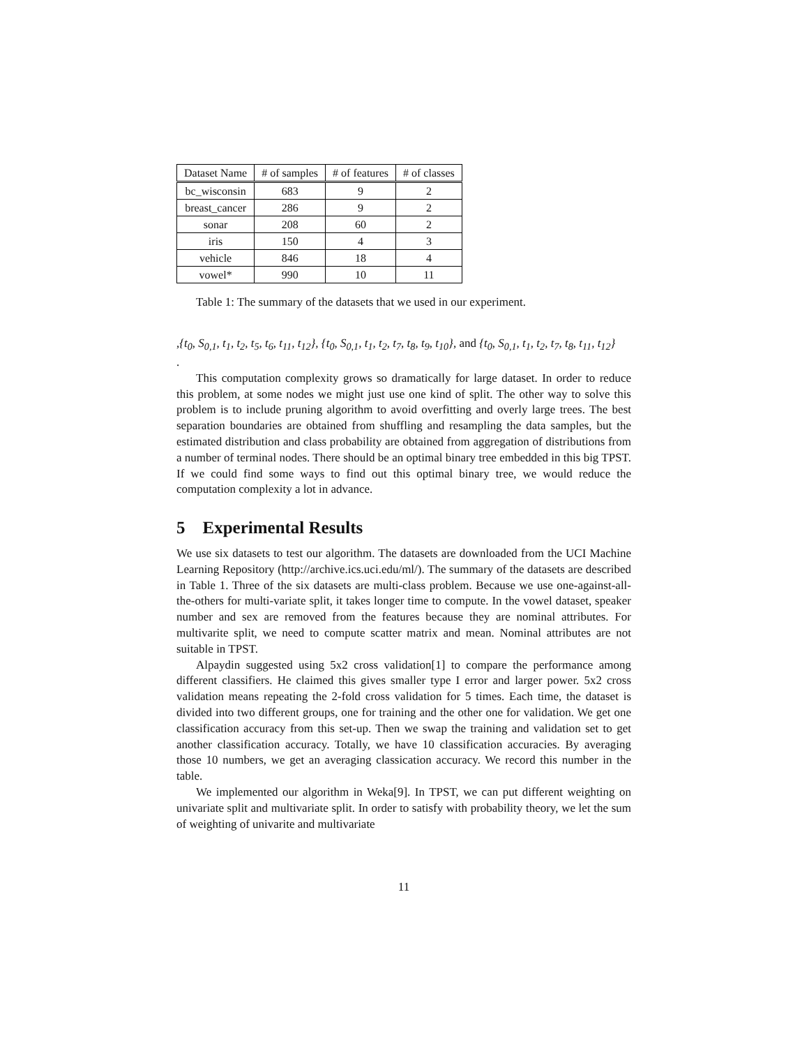| Dataset Name | # of samples | # of features | # of classes |
| --- | --- | --- | --- |
| bc_wisconsin | 683 | 9 | 2 |
| breast_cancer | 286 | 9 | 2 |
| sonar | 208 | 60 | 2 |
| iris | 150 | 4 | 3 |
| vehicle | 846 | 18 | 4 |
| vowel* | 990 | 10 | 11 |
Table 1: The summary of the datasets that we used in our experiment.
,{t<sub>0</sub>, S<sub>0,1</sub>, t<sub>1</sub>, t<sub>2</sub>, t<sub>5</sub>, t<sub>6</sub>, t<sub>11</sub>, t<sub>12</sub>}, {t<sub>0</sub>, S<sub>0,1</sub>, t<sub>1</sub>, t<sub>2</sub>, t<sub>7</sub>, t<sub>8</sub>, t<sub>9</sub>, t<sub>10</sub>}, and {t<sub>0</sub>, S<sub>0,1</sub>, t<sub>1</sub>, t<sub>2</sub>, t<sub>7</sub>, t<sub>8</sub>, t<sub>11</sub>, t<sub>12</sub>}
.
This computation complexity grows so dramatically for large dataset. In order to reduce this problem, at some nodes we might just use one kind of split. The other way to solve this problem is to include pruning algorithm to avoid overfitting and overly large trees. The best separation boundaries are obtained from shuffling and resampling the data samples, but the estimated distribution and class probability are obtained from aggregation of distributions from a number of terminal nodes. There should be an optimal binary tree embedded in this big TPST. If we could find some ways to find out this optimal binary tree, we would reduce the computation complexity a lot in advance.
5 Experimental Results
We use six datasets to test our algorithm. The datasets are downloaded from the UCI Machine Learning Repository (http://archive.ics.uci.edu/ml/). The summary of the datasets are described in Table 1. Three of the six datasets are multi-class problem. Because we use one-against-all-the-others for multi-variate split, it takes longer time to compute. In the vowel dataset, speaker number and sex are removed from the features because they are nominal attributes. For multivarite split, we need to compute scatter matrix and mean. Nominal attributes are not suitable in TPST.
Alpaydin suggested using 5x2 cross validation[1] to compare the performance among different classifiers. He claimed this gives smaller type I error and larger power. 5x2 cross validation means repeating the 2-fold cross validation for 5 times. Each time, the dataset is divided into two different groups, one for training and the other one for validation. We get one classification accuracy from this set-up. Then we swap the training and validation set to get another classification accuracy. Totally, we have 10 classification accuracies. By averaging those 10 numbers, we get an averaging classication accuracy. We record this number in the table.
We implemented our algorithm in Weka[9]. In TPST, we can put different weighting on univariate split and multivariate split. In order to satisfy with probability theory, we let the sum of weighting of univarite and multivariate
11